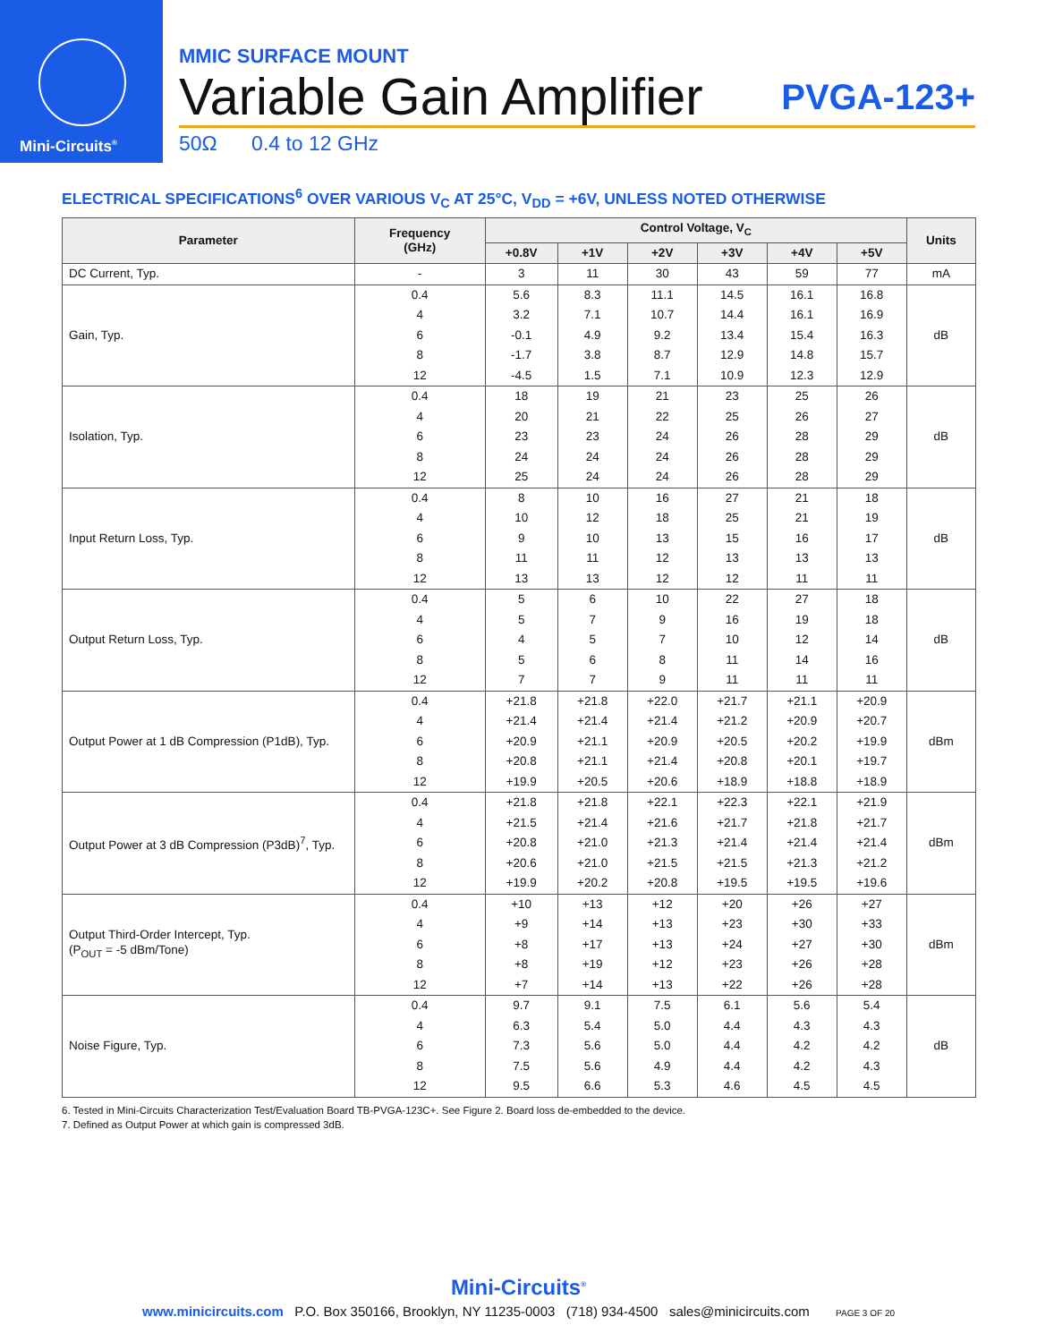Mini-Circuits<sup>®</sup>
MMIC SURFACE MOUNT
Variable Gain Amplifier PVGA-123+
50Ω 0.4 to 12 GHz
ELECTRICAL SPECIFICATIONS<sup>6</sup> OVER VARIOUS V<sub>C</sub> AT 25°C, V<sub>DD</sub> = +6V, UNLESS NOTED OTHERWISE
| Parameter | Frequency (GHz) | Control Voltage, V<sub>C</sub> | | | | | | Units |
| --- | --- | --- | --- | --- | --- | --- | --- | --- |
| | | +0.8V | +1V | +2V | +3V | +4V | +5V | |
| DC Current, Typ. | - | 3 | 11 | 30 | 43 | 59 | 77 | mA |
| Gain, Typ. | 0.4 | 5.6 | 8.3 | 11.1 | 14.5 | 16.1 | 16.8 | dB |
| | 4 | 3.2 | 7.1 | 10.7 | 14.4 | 16.1 | 16.9 | |
| | 6 | -0.1 | 4.9 | 9.2 | 13.4 | 15.4 | 16.3 | |
| | 8 | -1.7 | 3.8 | 8.7 | 12.9 | 14.8 | 15.7 | |
| | 12 | -4.5 | 1.5 | 7.1 | 10.9 | 12.3 | 12.9 | |
| Isolation, Typ. | 0.4 | 18 | 19 | 21 | 23 | 25 | 26 | dB |
| | 4 | 20 | 21 | 22 | 25 | 26 | 27 | |
| | 6 | 23 | 23 | 24 | 26 | 28 | 29 | |
| | 8 | 24 | 24 | 24 | 26 | 28 | 29 | |
| | 12 | 25 | 24 | 24 | 26 | 28 | 29 | |
| Input Return Loss, Typ. | 0.4 | 8 | 10 | 16 | 27 | 21 | 18 | dB |
| | 4 | 10 | 12 | 18 | 25 | 21 | 19 | |
| | 6 | 9 | 10 | 13 | 15 | 16 | 17 | |
| | 8 | 11 | 11 | 12 | 13 | 13 | 13 | |
| | 12 | 13 | 13 | 12 | 12 | 11 | 11 | |
| Output Return Loss, Typ. | 0.4 | 5 | 6 | 10 | 22 | 27 | 18 | dB |
| | 4 | 5 | 7 | 9 | 16 | 19 | 18 | |
| | 6 | 4 | 5 | 7 | 10 | 12 | 14 | |
| | 8 | 5 | 6 | 8 | 11 | 14 | 16 | |
| | 12 | 7 | 7 | 9 | 11 | 11 | 11 | |
| Output Power at 1 dB Compression (P1dB), Typ. | 0.4 | +21.8 | +21.8 | +22.0 | +21.7 | +21.1 | +20.9 | dBm |
| | 4 | +21.4 | +21.4 | +21.4 | +21.2 | +20.9 | +20.7 | |
| | 6 | +20.9 | +21.1 | +20.9 | +20.5 | +20.2 | +19.9 | |
| | 8 | +20.8 | +21.1 | +21.4 | +20.8 | +20.1 | +19.7 | |
| | 12 | +19.9 | +20.5 | +20.6 | +18.9 | +18.8 | +18.9 | |
| Output Power at 3 dB Compression (P3dB)<sup>7</sup>, Typ. | 0.4 | +21.8 | +21.8 | +22.1 | +22.3 | +22.1 | +21.9 | dBm |
| | 4 | +21.5 | +21.4 | +21.6 | +21.7 | +21.8 | +21.7 | |
| | 6 | +20.8 | +21.0 | +21.3 | +21.4 | +21.4 | +21.4 | |
| | 8 | +20.6 | +21.0 | +21.5 | +21.5 | +21.3 | +21.2 | |
| | 12 | +19.9 | +20.2 | +20.8 | +19.5 | +19.5 | +19.6 | |
| Output Third-Order Intercept, Typ. (P<sub>OUT</sub> = -5 dBm/Tone) | 0.4 | +10 | +13 | +12 | +20 | +26 | +27 | dBm |
| | 4 | +9 | +14 | +13 | +23 | +30 | +33 | |
| | 6 | +8 | +17 | +13 | +24 | +27 | +30 | |
| | 8 | +8 | +19 | +12 | +23 | +26 | +28 | |
| | 12 | +7 | +14 | +13 | +22 | +26 | +28 | |
| Noise Figure, Typ. | 0.4 | 9.7 | 9.1 | 7.5 | 6.1 | 5.6 | 5.4 | dB |
| | 4 | 6.3 | 5.4 | 5.0 | 4.4 | 4.3 | 4.3 | |
| | 6 | 7.3 | 5.6 | 5.0 | 4.4 | 4.2 | 4.2 | |
| | 8 | 7.5 | 5.6 | 4.9 | 4.4 | 4.2 | 4.3 | |
| | 12 | 9.5 | 6.6 | 5.3 | 4.6 | 4.5 | 4.5 | |
6. Tested in Mini-Circuits Characterization Test/Evaluation Board TB-PVGA-123C+. See Figure 2. Board loss de-embedded to the device.
7. Defined as Output Power at which gain is compressed 3dB.
Mini-Circuits<sup>®</sup>
www.minicircuits.com P.O. Box 350166, Brooklyn, NY 11235-0003 (718) 934-4500 sales@minicircuits.com PAGE 3 OF 20